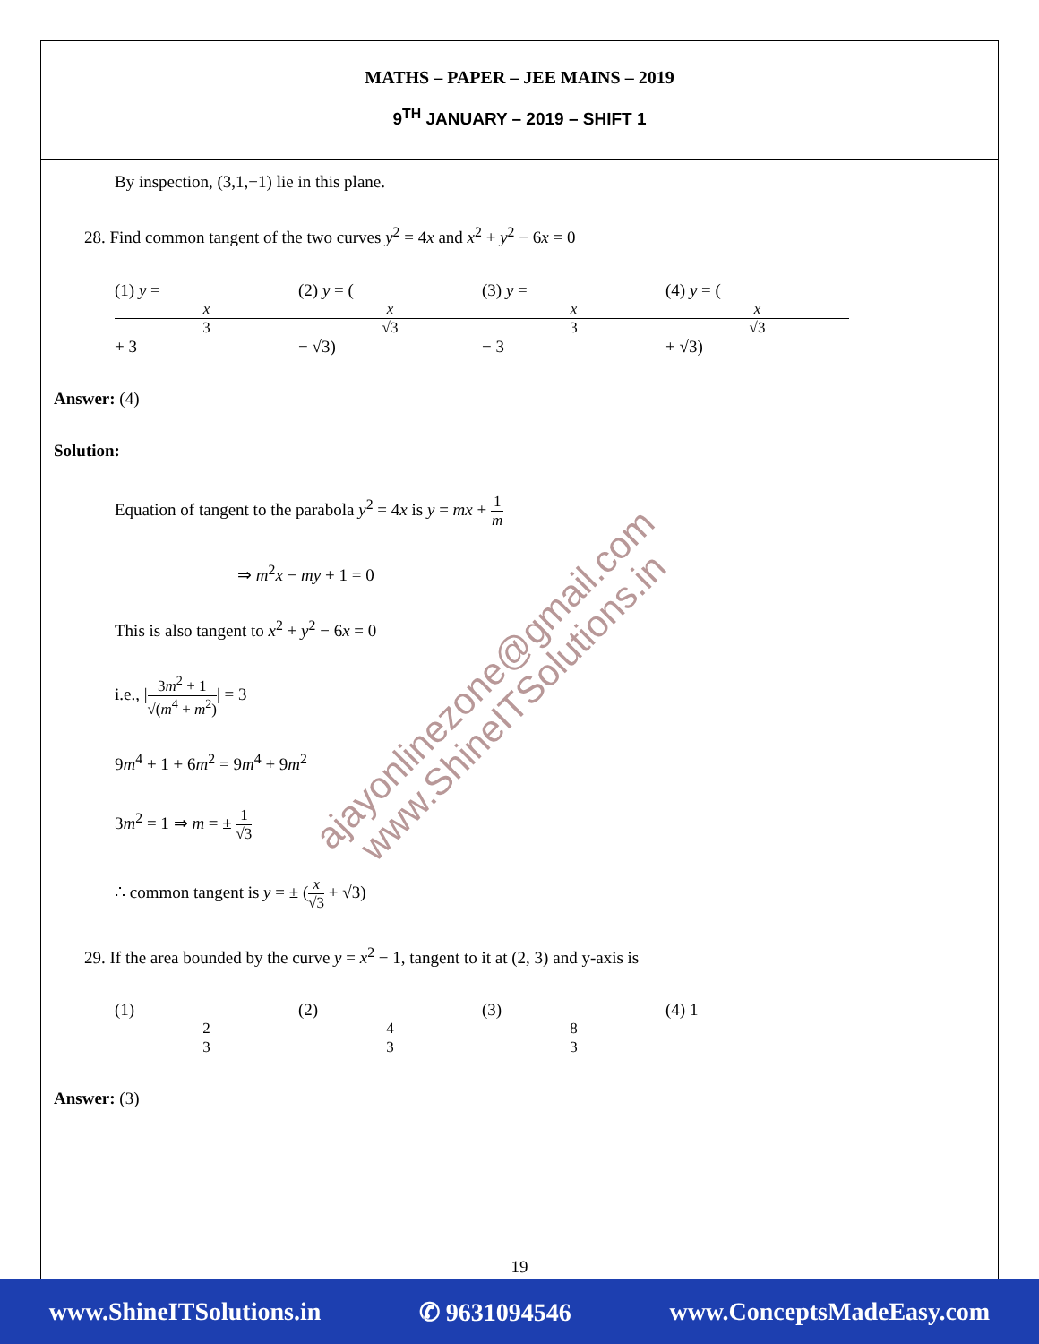MATHS – PAPER – JEE MAINS – 2019
9<sup>TH</sup> JANUARY – 2019 – SHIFT 1
By inspection, (3,1,−1) lie in this plane.
28. Find common tangent of the two curves y<sup>2</sup> = 4x and x<sup>2</sup> + y<sup>2</sup> − 6x = 0
(1) y = x 3 + 3 (2) y = (x √3 − √3) (3) y = x 3 − 3 (4) y = (x √3 + √3)
Answer: (4)
Solution:
Equation of tangent to the parabola y<sup>2</sup> = 4x is y = mx + 1 m
⇒ m<sup>2</sup>x − my + 1 = 0
This is also tangent to x<sup>2</sup> + y<sup>2</sup> − 6x = 0
i.e., |3m<sup>2</sup> + 1 √(m<sup>4</sup> + m<sup>2</sup>)| = 3
9m<sup>4</sup> + 1 + 6m<sup>2</sup> = 9m<sup>4</sup> + 9m<sup>2</sup>
3m<sup>2</sup> = 1 ⇒ m = ± 1 √3
∴ common tangent is y = ± (x √3 + √3)
29. If the area bounded by the curve y = x<sup>2</sup> − 1, tangent to it at (2, 3) and y-axis is
(1) 2 3 (2) 4 3 (3) 8 3 (4) 1
Answer: (3)
ajayonlinezone@gmail.com
www.ShineITSolutions.in
19
www.ShineITSolutions.in ✆ 9631094546 www.ConceptsMadeEasy.com